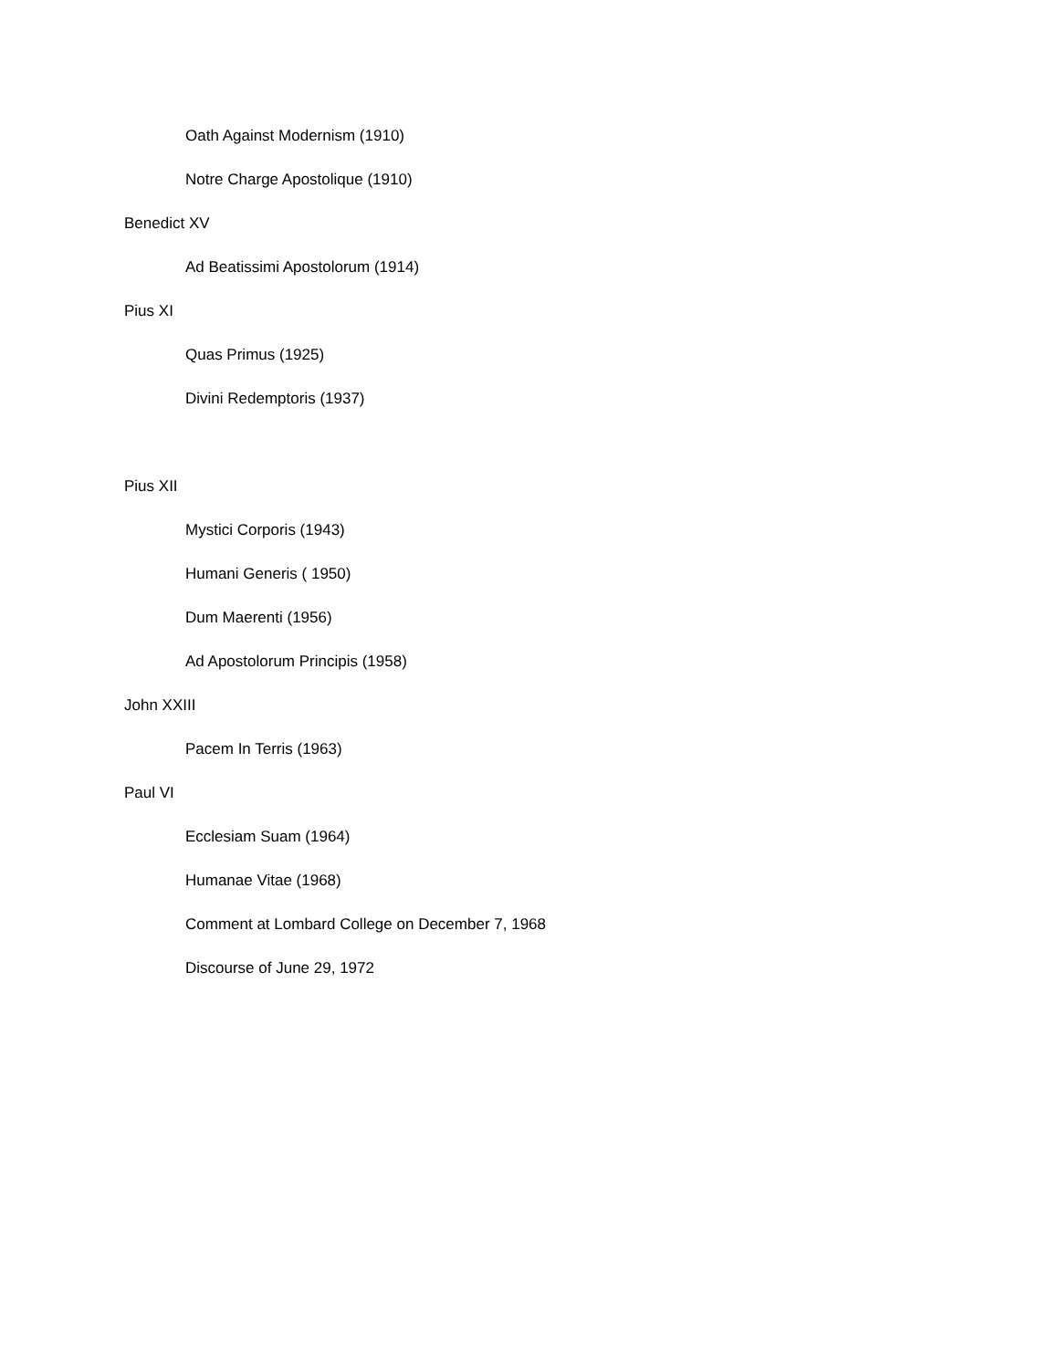Oath Against Modernism (1910)
Notre Charge Apostolique (1910)
Benedict XV
Ad Beatissimi Apostolorum (1914)
Pius XI
Quas Primus (1925)
Divini Redemptoris (1937)
Pius XII
Mystici Corporis (1943)
Humani Generis ( 1950)
Dum Maerenti (1956)
Ad Apostolorum Principis (1958)
John XXIII
Pacem In Terris (1963)
Paul VI
Ecclesiam Suam (1964)
Humanae Vitae (1968)
Comment at Lombard College on December 7, 1968
Discourse of June 29, 1972